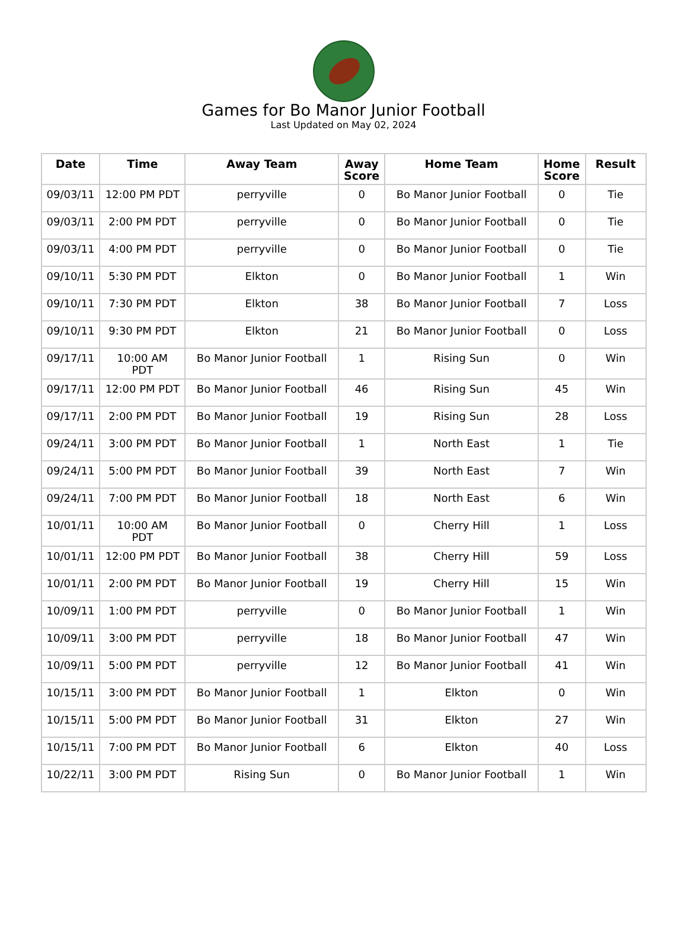Games for Bo Manor Junior Football
Last Updated on May 02, 2024
| Date | Time | Away Team | Away Score | Home Team | Home Score | Result |
| --- | --- | --- | --- | --- | --- | --- |
| 09/03/11 | 12:00 PM PDT | perryville | 0 | Bo Manor Junior Football | 0 | Tie |
| 09/03/11 | 2:00 PM PDT | perryville | 0 | Bo Manor Junior Football | 0 | Tie |
| 09/03/11 | 4:00 PM PDT | perryville | 0 | Bo Manor Junior Football | 0 | Tie |
| 09/10/11 | 5:30 PM PDT | Elkton | 0 | Bo Manor Junior Football | 1 | Win |
| 09/10/11 | 7:30 PM PDT | Elkton | 38 | Bo Manor Junior Football | 7 | Loss |
| 09/10/11 | 9:30 PM PDT | Elkton | 21 | Bo Manor Junior Football | 0 | Loss |
| 09/17/11 | 10:00 AM PDT | Bo Manor Junior Football | 1 | Rising Sun | 0 | Win |
| 09/17/11 | 12:00 PM PDT | Bo Manor Junior Football | 46 | Rising Sun | 45 | Win |
| 09/17/11 | 2:00 PM PDT | Bo Manor Junior Football | 19 | Rising Sun | 28 | Loss |
| 09/24/11 | 3:00 PM PDT | Bo Manor Junior Football | 1 | North East | 1 | Tie |
| 09/24/11 | 5:00 PM PDT | Bo Manor Junior Football | 39 | North East | 7 | Win |
| 09/24/11 | 7:00 PM PDT | Bo Manor Junior Football | 18 | North East | 6 | Win |
| 10/01/11 | 10:00 AM PDT | Bo Manor Junior Football | 0 | Cherry Hill | 1 | Loss |
| 10/01/11 | 12:00 PM PDT | Bo Manor Junior Football | 38 | Cherry Hill | 59 | Loss |
| 10/01/11 | 2:00 PM PDT | Bo Manor Junior Football | 19 | Cherry Hill | 15 | Win |
| 10/09/11 | 1:00 PM PDT | perryville | 0 | Bo Manor Junior Football | 1 | Win |
| 10/09/11 | 3:00 PM PDT | perryville | 18 | Bo Manor Junior Football | 47 | Win |
| 10/09/11 | 5:00 PM PDT | perryville | 12 | Bo Manor Junior Football | 41 | Win |
| 10/15/11 | 3:00 PM PDT | Bo Manor Junior Football | 1 | Elkton | 0 | Win |
| 10/15/11 | 5:00 PM PDT | Bo Manor Junior Football | 31 | Elkton | 27 | Win |
| 10/15/11 | 7:00 PM PDT | Bo Manor Junior Football | 6 | Elkton | 40 | Loss |
| 10/22/11 | 3:00 PM PDT | Rising Sun | 0 | Bo Manor Junior Football | 1 | Win |